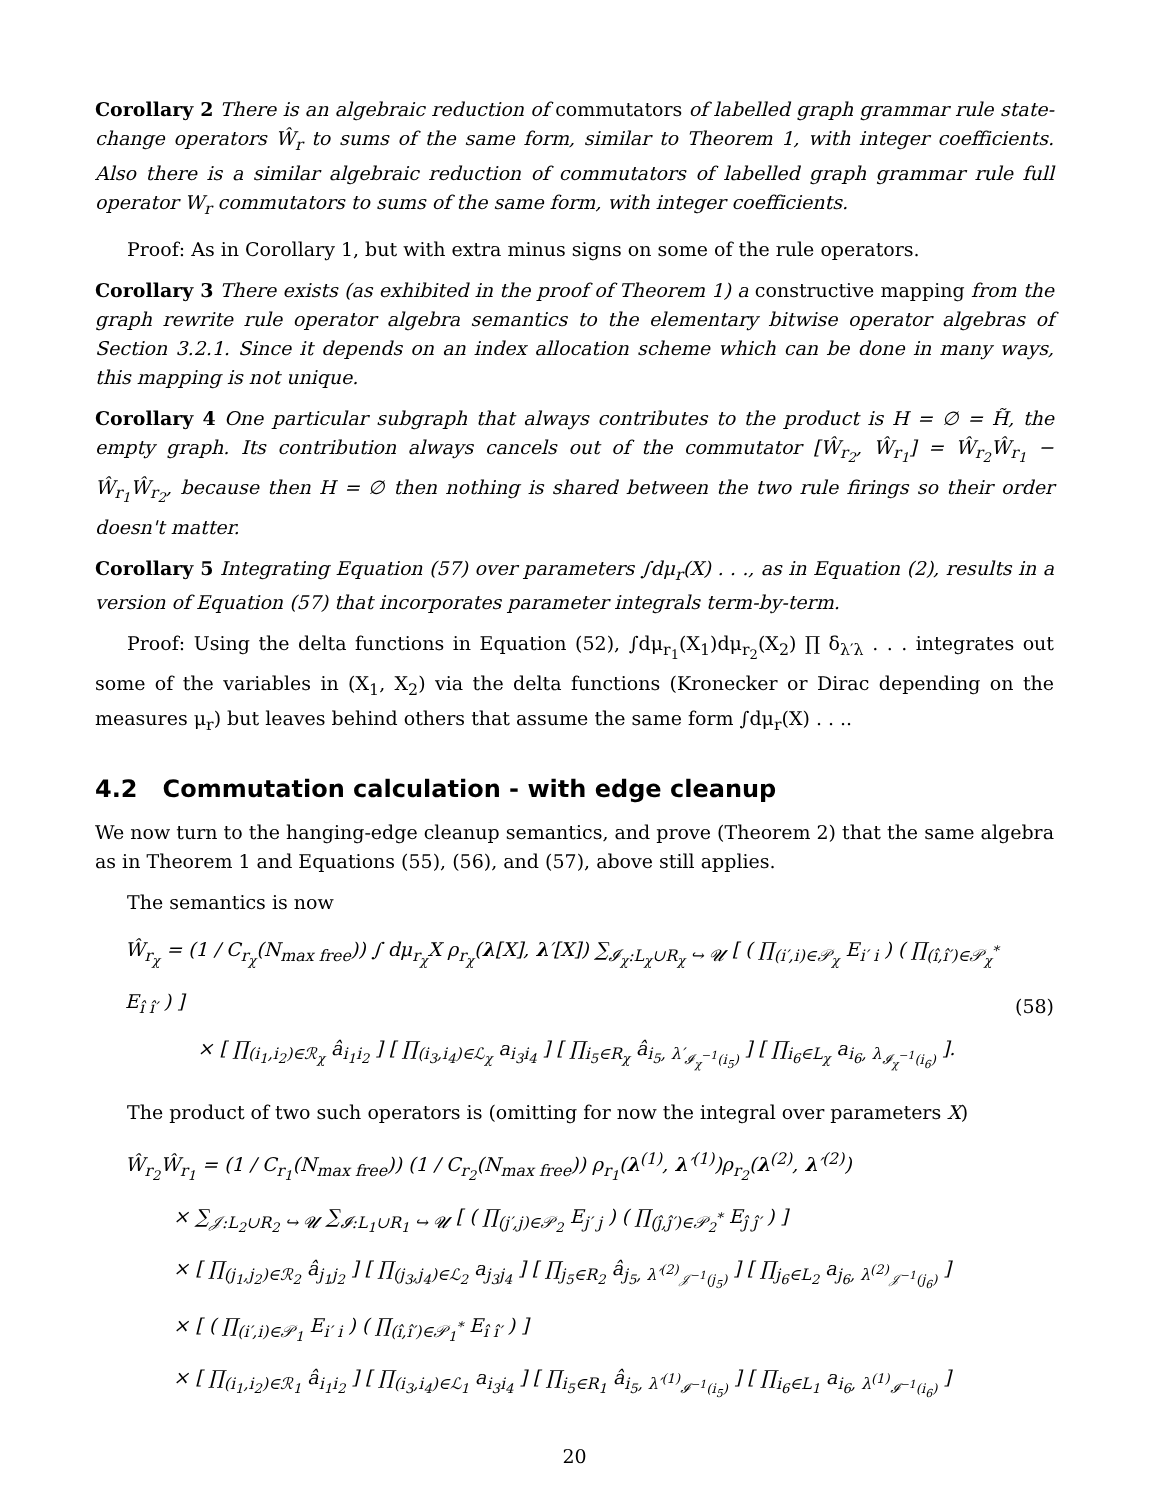Corollary 2 There is an algebraic reduction of commutators of labelled graph grammar rule state-change operators Ŵ<sub>r</sub> to sums of the same form, similar to Theorem 1, with integer coefficients. Also there is a similar algebraic reduction of commutators of labelled graph grammar rule full operator W<sub>r</sub> commutators to sums of the same form, with integer coefficients.
Proof: As in Corollary 1, but with extra minus signs on some of the rule operators.
Corollary 3 There exists (as exhibited in the proof of Theorem 1) a constructive mapping from the graph rewrite rule operator algebra semantics to the elementary bitwise operator algebras of Section 3.2.1. Since it depends on an index allocation scheme which can be done in many ways, this mapping is not unique.
Corollary 4 One particular subgraph that always contributes to the product is H = ∅ = H̃, the empty graph. Its contribution always cancels out of the commutator [Ŵ<sub>r<sub>2</sub></sub>, Ŵ<sub>r<sub>1</sub></sub>] = Ŵ<sub>r<sub>2</sub></sub>Ŵ<sub>r<sub>1</sub></sub> − Ŵ<sub>r<sub>1</sub></sub>Ŵ<sub>r<sub>2</sub></sub>, because then H = ∅ then nothing is shared between the two rule firings so their order doesn't matter.
Corollary 5 Integrating Equation (57) over parameters ∫dμ<sub>r</sub>(X) . . ., as in Equation (2), results in a version of Equation (57) that incorporates parameter integrals term-by-term.
Proof: Using the delta functions in Equation (52), ∫dμ<sub>r<sub>1</sub></sub>(X<sub>1</sub>)dμ<sub>r<sub>2</sub></sub>(X<sub>2</sub>) ∏ δ<sub>λ′λ</sub> . . . integrates out some of the variables in (X<sub>1</sub>, X<sub>2</sub>) via the delta functions (Kronecker or Dirac depending on the measures μ<sub>r</sub>) but leaves behind others that assume the same form ∫dμ<sub>r</sub>(X) . . ..
4.2 Commutation calculation - with edge cleanup
We now turn to the hanging-edge cleanup semantics, and prove (Theorem 2) that the same algebra as in Theorem 1 and Equations (55), (56), and (57), above still applies.
The semantics is now
Ŵ<sub>r<sub>χ</sub></sub> = (1 / C<sub>r<sub>χ</sub></sub>(N<sub>max free</sub>)) ∫ dμ<sub>r<sub>χ</sub></sub>X ρ<sub>r<sub>χ</sub></sub>(λ[X], λ′[X]) ∑<sub>𝓘<sub>χ</sub>:L<sub>χ</sub>∪R<sub>χ</sub> ↪ 𝓤</sub> [ ( ∏<sub>(i′,i)∈𝒫<sub>χ</sub></sub> E<sub>i′ i</sub> ) ( ∏<sub>(î,î′)∈𝒫<sub>χ</sub><sup>*</sup></sub> E<sub>î î′</sub> ) ]
× [ ∏<sub>(i<sub>1</sub>,i<sub>2</sub>)∈ℛ<sub>χ</sub></sub> â<sub>i<sub>1</sub>i<sub>2</sub></sub> ] [ ∏<sub>(i<sub>3</sub>,i<sub>4</sub>)∈ℒ<sub>χ</sub></sub> a<sub>i<sub>3</sub>i<sub>4</sub></sub> ] [ ∏<sub>i<sub>5</sub>∈R<sub>χ</sub></sub> â<sub>i<sub>5</sub>, λ′<sub>𝓘<sub>χ</sub><sup>−1</sup>(i<sub>5</sub>)</sub></sub> ] [ ∏<sub>i<sub>6</sub>∈L<sub>χ</sub></sub> a<sub>i<sub>6</sub>, λ<sub>𝓘<sub>χ</sub><sup>−1</sup>(i<sub>6</sub>)</sub></sub> ].
(58)
The product of two such operators is (omitting for now the integral over parameters X)
Ŵ<sub>r<sub>2</sub></sub>Ŵ<sub>r<sub>1</sub></sub> = (1 / C<sub>r<sub>1</sub></sub>(N<sub>max free</sub>)) (1 / C<sub>r<sub>2</sub></sub>(N<sub>max free</sub>)) ρ<sub>r<sub>1</sub></sub>(λ<sup>(1)</sup>, λ′<sup>(1)</sup>)ρ<sub>r<sub>2</sub></sub>(λ<sup>(2)</sup>, λ′<sup>(2)</sup>)
× ∑<sub>𝒥:L<sub>2</sub>∪R<sub>2</sub> ↪ 𝓤</sub> ∑<sub>𝓘:L<sub>1</sub>∪R<sub>1</sub> ↪ 𝓤</sub> [ ( ∏<sub>(j′,j)∈𝒫<sub>2</sub></sub> E<sub>j′ j</sub> ) ( ∏<sub>(ĵ,ĵ′)∈𝒫<sub>2</sub><sup>*</sup></sub> E<sub>ĵ ĵ′</sub> ) ]
× [ ∏<sub>(j<sub>1</sub>,j<sub>2</sub>)∈ℛ<sub>2</sub></sub> â<sub>j<sub>1</sub>j<sub>2</sub></sub> ] [ ∏<sub>(j<sub>3</sub>,j<sub>4</sub>)∈ℒ<sub>2</sub></sub> a<sub>j<sub>3</sub>j<sub>4</sub></sub> ] [ ∏<sub>j<sub>5</sub>∈R<sub>2</sub></sub> â<sub>j<sub>5</sub>, λ′<sup>(2)</sup><sub>𝒥<sup>−1</sup>(j<sub>5</sub>)</sub></sub> ] [ ∏<sub>j<sub>6</sub>∈L<sub>2</sub></sub> a<sub>j<sub>6</sub>, λ<sup>(2)</sup><sub>𝒥<sup>−1</sup>(j<sub>6</sub>)</sub></sub> ]
× [ ( ∏<sub>(i′,i)∈𝒫<sub>1</sub></sub> E<sub>i′ i</sub> ) ( ∏<sub>(î,î′)∈𝒫<sub>1</sub><sup>*</sup></sub> E<sub>î î′</sub> ) ]
× [ ∏<sub>(i<sub>1</sub>,i<sub>2</sub>)∈ℛ<sub>1</sub></sub> â<sub>i<sub>1</sub>i<sub>2</sub></sub> ] [ ∏<sub>(i<sub>3</sub>,i<sub>4</sub>)∈ℒ<sub>1</sub></sub> a<sub>i<sub>3</sub>i<sub>4</sub></sub> ] [ ∏<sub>i<sub>5</sub>∈R<sub>1</sub></sub> â<sub>i<sub>5</sub>, λ′<sup>(1)</sup><sub>𝓘<sup>−1</sup>(i<sub>5</sub>)</sub></sub> ] [ ∏<sub>i<sub>6</sub>∈L<sub>1</sub></sub> a<sub>i<sub>6</sub>, λ<sup>(1)</sup><sub>𝓘<sup>−1</sup>(i<sub>6</sub>)</sub></sub> ]
20